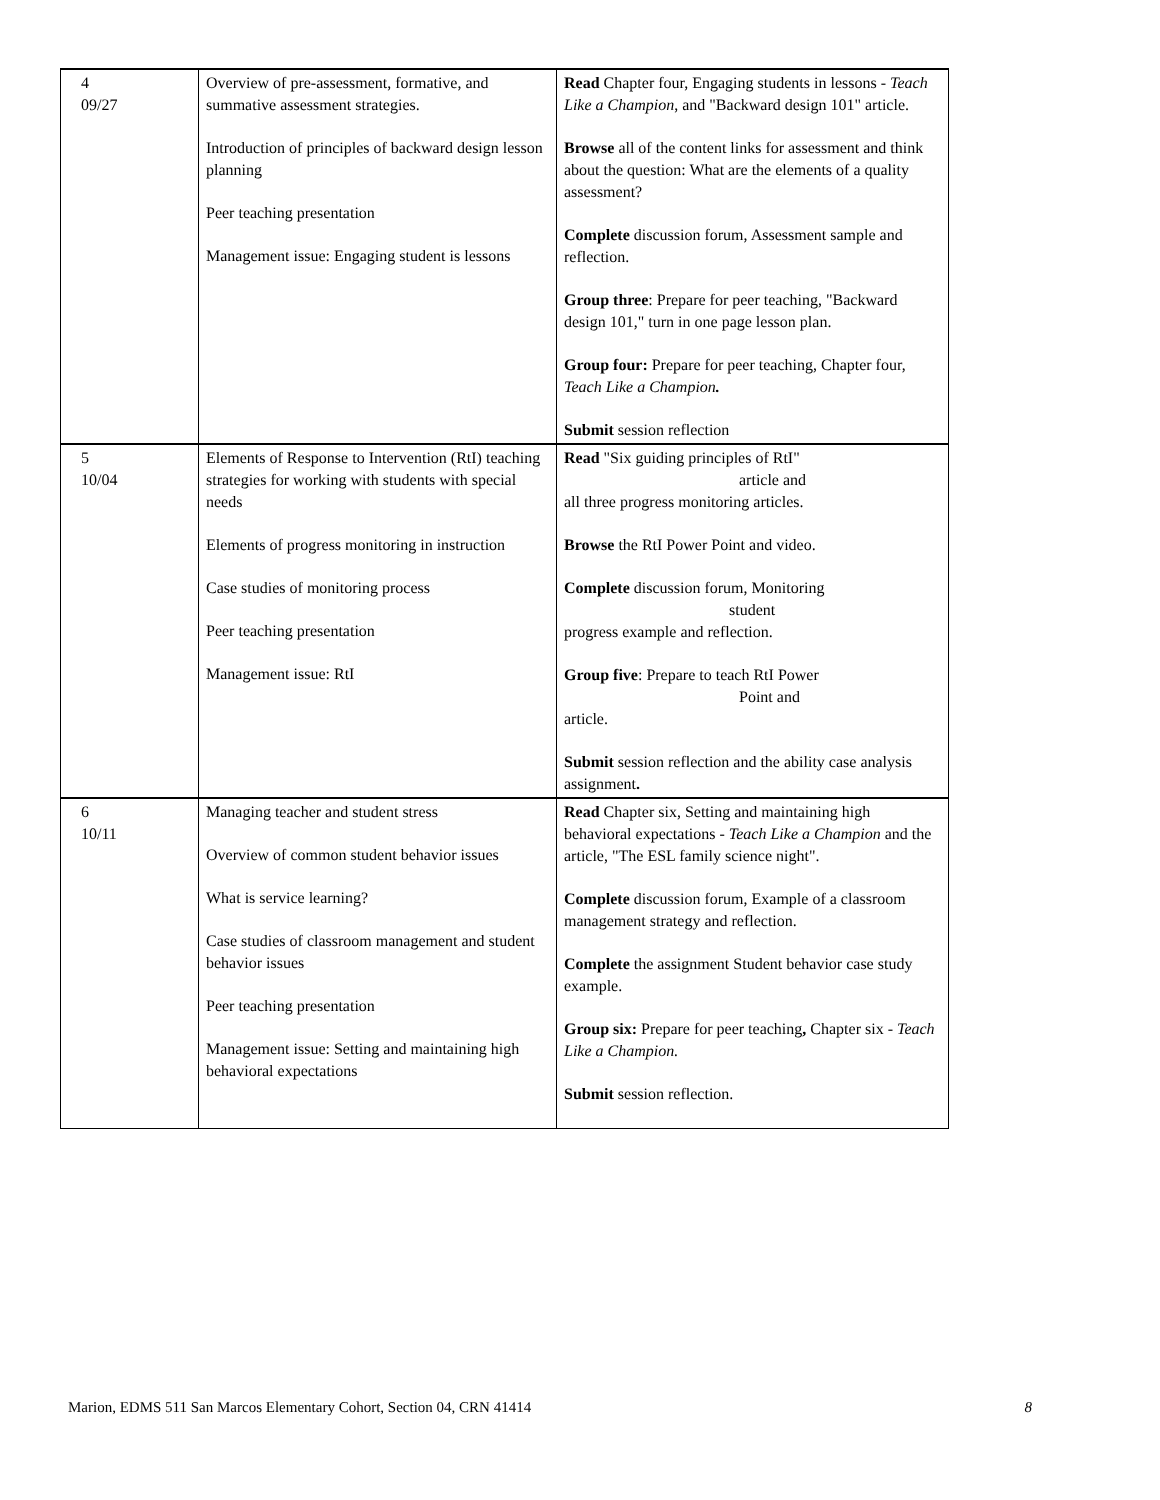| 4 09/27 | Overview of pre-assessment, formative, and summative assessment strategies. Introduction of principles of backward design lesson planning Peer teaching presentation Management issue: Engaging student is lessons | Read Chapter four, Engaging students in lessons - Teach Like a Champion , and "Backward design 101" article. Browse all of the content links for assessment and think about the question: What are the elements of a quality assessment? Complete discussion forum, Assessment sample and reflection. Group three : Prepare for peer teaching, "Backward design 101," turn in one page lesson plan. Group four: Prepare for peer teaching, Chapter four, Teach Like a Champion . Submit session reflection |
| 5 10/04 | Elements of Response to Intervention (RtI) teaching strategies for working with students with special needs Elements of progress monitoring in instruction Case studies of monitoring process Peer teaching presentation Management issue: RtI | Read "Six guiding principles of RtI" article and all three progress monitoring articles. Browse the RtI Power Point and video. Complete discussion forum, Monitoring student progress example and reflection. Group five : Prepare to teach RtI Power Point and article. Submit session reflection and the ability case analysis assignment . |
| 6 10/11 | Managing teacher and student stress Overview of common student behavior issues What is service learning? Case studies of classroom management and student behavior issues Peer teaching presentation Management issue: Setting and maintaining high behavioral expectations | Read Chapter six, Setting and maintaining high behavioral expectations - Teach Like a Champion and the article, "The ESL family science night". Complete discussion forum, Example of a classroom management strategy and reflection. Complete the assignment Student behavior case study example. Group six: Prepare for peer teaching , Chapter six - Teach Like a Champion. Submit session reflection. |
Marion, EDMS 511 San Marcos Elementary Cohort, Section 04, CRN 41414 8